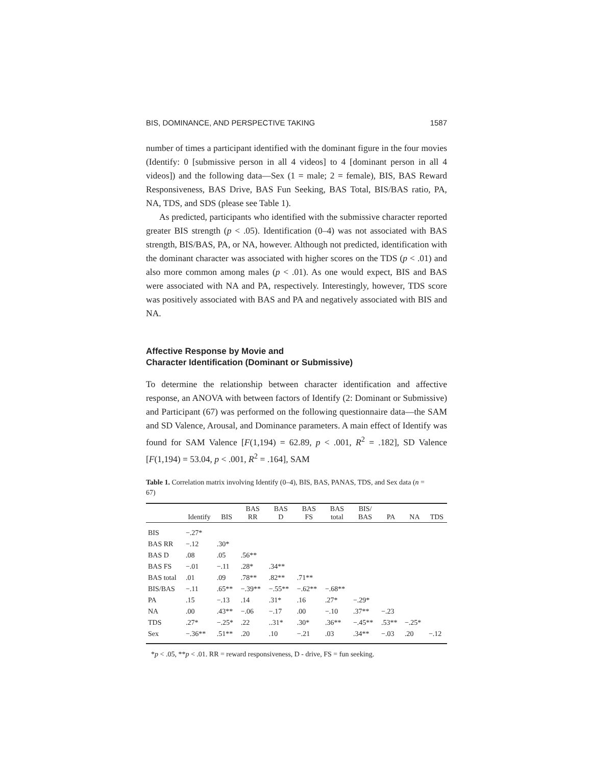BIS, DOMINANCE, AND PERSPECTIVE TAKING 1587
number of times a participant identified with the dominant figure in the four movies (Identify: 0 [submissive person in all 4 videos] to 4 [dominant person in all 4 videos]) and the following data—Sex (1 = male; 2 = female), BIS, BAS Reward Responsiveness, BAS Drive, BAS Fun Seeking, BAS Total, BIS/BAS ratio, PA, NA, TDS, and SDS (please see Table 1).
As predicted, participants who identified with the submissive character reported greater BIS strength (p < .05). Identification (0–4) was not associated with BAS strength, BIS/BAS, PA, or NA, however. Although not predicted, identification with the dominant character was associated with higher scores on the TDS (p < .01) and also more common among males (p < .01). As one would expect, BIS and BAS were associated with NA and PA, respectively. Interestingly, however, TDS score was positively associated with BAS and PA and negatively associated with BIS and NA.
Affective Response by Movie and
Character Identification (Dominant or Submissive)
To determine the relationship between character identification and affective response, an ANOVA with between factors of Identify (2: Dominant or Submissive) and Participant (67) was performed on the following questionnaire data—the SAM and SD Valence, Arousal, and Dominance parameters. A main effect of Identify was found for SAM Valence [F(1,194) = 62.89, p < .001, R<sup>2</sup> = .182], SD Valence [F(1,194) = 53.04, p < .001, R<sup>2</sup> = .164], SAM
Table 1. Correlation matrix involving Identify (0–4), BIS, BAS, PANAS, TDS, and Sex data (n = 67)
| | Identify | BIS | BAS RR | BAS D | BAS FS | BAS total | BIS/ BAS | PA | NA | TDS |
| --- | --- | --- | --- | --- | --- | --- | --- | --- | --- | --- |
| BIS | −.27* | | | | | | | | | |
| BAS RR | −.12 | .30* | | | | | | | | |
| BAS D | .08 | .05 | .56** | | | | | | | |
| BAS FS | −.01 | −.11 | .28* | .34** | | | | | | |
| BAS total | .01 | .09 | .78** | .82** | .71** | | | | | |
| BIS/BAS | −.11 | .65** | −.39** | −.55** | −.62** | −.68** | | | | |
| PA | .15 | −.13 | .14 | .31* | .16 | .27* | −.29* | | | |
| NA | .00 | .43** | −.06 | −.17 | .00 | −.10 | .37** | −.23 | | |
| TDS | .27* | −.25* | .22 | ..31* | .30* | .36** | −.45** | .53** | −.25* | |
| Sex | −.36** | .51** | .20 | .10 | −.21 | .03 | .34** | −.03 | .20 | −.12 |
*p < .05, **p < .01. RR = reward responsiveness, D - drive, FS = fun seeking.